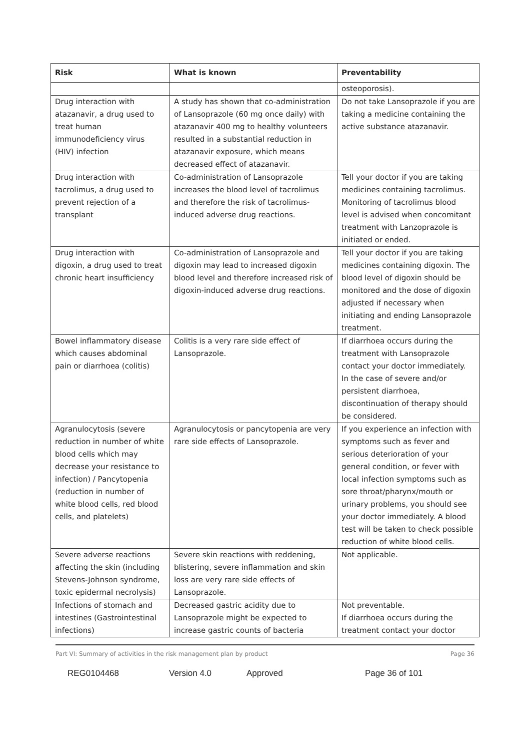| Risk | What is known | Preventability |
| --- | --- | --- |
| | | osteoporosis). |
| Drug interaction with atazanavir, a drug used to treat human immunodeficiency virus (HIV) infection | A study has shown that co-administration of Lansoprazole (60 mg once daily) with atazanavir 400 mg to healthy volunteers resulted in a substantial reduction in atazanavir exposure, which means decreased effect of atazanavir. | Do not take Lansoprazole if you are taking a medicine containing the active substance atazanavir. |
| Drug interaction with tacrolimus, a drug used to prevent rejection of a transplant | Co-administration of Lansoprazole increases the blood level of tacrolimus and therefore the risk of tacrolimus-induced adverse drug reactions. | Tell your doctor if you are taking medicines containing tacrolimus. Monitoring of tacrolimus blood level is advised when concomitant treatment with Lanzoprazole is initiated or ended. |
| Drug interaction with digoxin, a drug used to treat chronic heart insufficiency | Co-administration of Lansoprazole and digoxin may lead to increased digoxin blood level and therefore increased risk of digoxin-induced adverse drug reactions. | Tell your doctor if you are taking medicines containing digoxin. The blood level of digoxin should be monitored and the dose of digoxin adjusted if necessary when initiating and ending Lansoprazole treatment. |
| Bowel inflammatory disease which causes abdominal pain or diarrhoea (colitis) | Colitis is a very rare side effect of Lansoprazole. | If diarrhoea occurs during the treatment with Lansoprazole contact your doctor immediately. In the case of severe and/or persistent diarrhoea, discontinuation of therapy should be considered. |
| Agranulocytosis (severe reduction in number of white blood cells which may decrease your resistance to infection) / Pancytopenia (reduction in number of white blood cells, red blood cells, and platelets) | Agranulocytosis or pancytopenia are very rare side effects of Lansoprazole. | If you experience an infection with symptoms such as fever and serious deterioration of your general condition, or fever with local infection symptoms such as sore throat/pharynx/mouth or urinary problems, you should see your doctor immediately. A blood test will be taken to check possible reduction of white blood cells. |
| Severe adverse reactions affecting the skin (including Stevens-Johnson syndrome, toxic epidermal necrolysis) | Severe skin reactions with reddening, blistering, severe inflammation and skin loss are very rare side effects of Lansoprazole. | Not applicable. |
| Infections of stomach and intestines (Gastrointestinal infections) | Decreased gastric acidity due to Lansoprazole might be expected to increase gastric counts of bacteria | Not preventable. If diarrhoea occurs during the treatment contact your doctor |
Part VI: Summary of activities in the risk management plan by product Page 36
REG0104468 Version 4.0 Approved Page 36 of 101